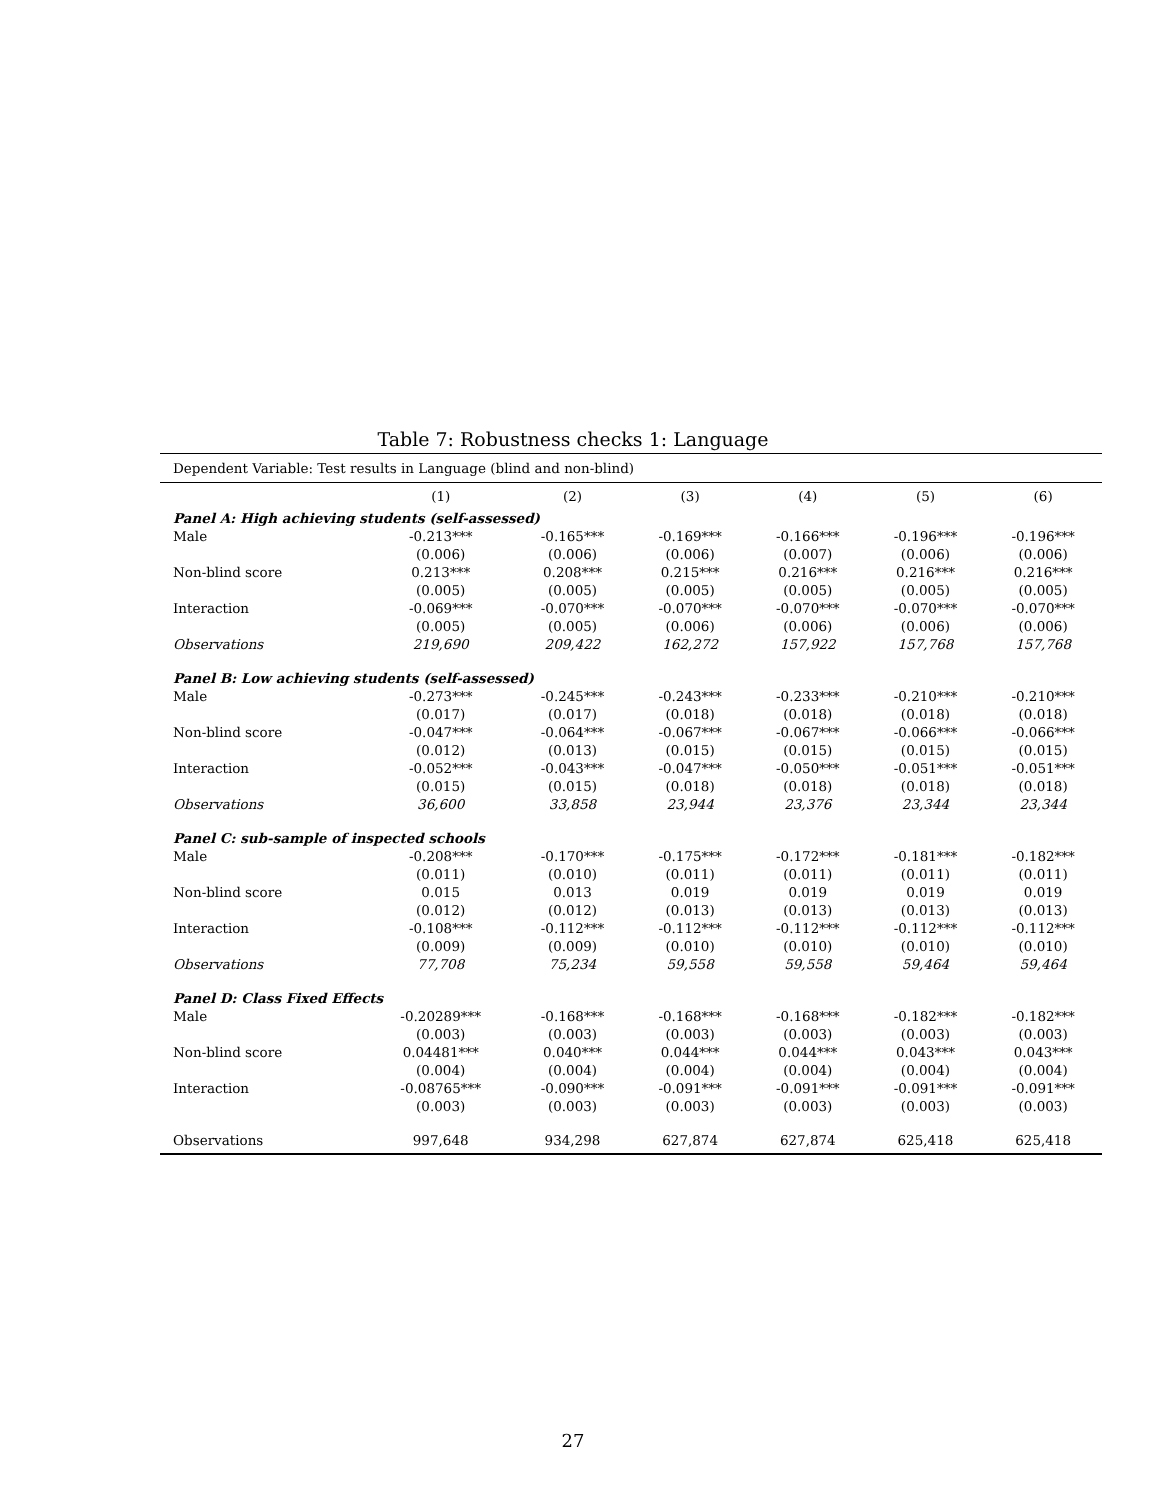Table 7: Robustness checks 1: Language
| Dependent Variable: Test results in Language (blind and non-blind) | | | | | | |
| | (1) | (2) | (3) | (4) | (5) | (6) |
| Panel A: High achieving students (self-assessed) | | | | | | |
| Male | -0.213*** | -0.165*** | -0.169*** | -0.166*** | -0.196*** | -0.196*** |
| | (0.006) | (0.006) | (0.006) | (0.007) | (0.006) | (0.006) |
| Non-blind score | 0.213*** | 0.208*** | 0.215*** | 0.216*** | 0.216*** | 0.216*** |
| | (0.005) | (0.005) | (0.005) | (0.005) | (0.005) | (0.005) |
| Interaction | -0.069*** | -0.070*** | -0.070*** | -0.070*** | -0.070*** | -0.070*** |
| | (0.005) | (0.005) | (0.006) | (0.006) | (0.006) | (0.006) |
| Observations | 219,690 | 209,422 | 162,272 | 157,922 | 157,768 | 157,768 |
| Panel B: Low achieving students (self-assessed) | | | | | | |
| Male | -0.273*** | -0.245*** | -0.243*** | -0.233*** | -0.210*** | -0.210*** |
| | (0.017) | (0.017) | (0.018) | (0.018) | (0.018) | (0.018) |
| Non-blind score | -0.047*** | -0.064*** | -0.067*** | -0.067*** | -0.066*** | -0.066*** |
| | (0.012) | (0.013) | (0.015) | (0.015) | (0.015) | (0.015) |
| Interaction | -0.052*** | -0.043*** | -0.047*** | -0.050*** | -0.051*** | -0.051*** |
| | (0.015) | (0.015) | (0.018) | (0.018) | (0.018) | (0.018) |
| Observations | 36,600 | 33,858 | 23,944 | 23,376 | 23,344 | 23,344 |
| Panel C: sub-sample of inspected schools | | | | | | |
| Male | -0.208*** | -0.170*** | -0.175*** | -0.172*** | -0.181*** | -0.182*** |
| | (0.011) | (0.010) | (0.011) | (0.011) | (0.011) | (0.011) |
| Non-blind score | 0.015 | 0.013 | 0.019 | 0.019 | 0.019 | 0.019 |
| | (0.012) | (0.012) | (0.013) | (0.013) | (0.013) | (0.013) |
| Interaction | -0.108*** | -0.112*** | -0.112*** | -0.112*** | -0.112*** | -0.112*** |
| | (0.009) | (0.009) | (0.010) | (0.010) | (0.010) | (0.010) |
| Observations | 77,708 | 75,234 | 59,558 | 59,558 | 59,464 | 59,464 |
| Panel D: Class Fixed Effects | | | | | | |
| Male | -0.20289*** | -0.168*** | -0.168*** | -0.168*** | -0.182*** | -0.182*** |
| | (0.003) | (0.003) | (0.003) | (0.003) | (0.003) | (0.003) |
| Non-blind score | 0.04481*** | 0.040*** | 0.044*** | 0.044*** | 0.043*** | 0.043*** |
| | (0.004) | (0.004) | (0.004) | (0.004) | (0.004) | (0.004) |
| Interaction | -0.08765*** | -0.090*** | -0.091*** | -0.091*** | -0.091*** | -0.091*** |
| | (0.003) | (0.003) | (0.003) | (0.003) | (0.003) | (0.003) |
| Observations | 997,648 | 934,298 | 627,874 | 627,874 | 625,418 | 625,418 |
27